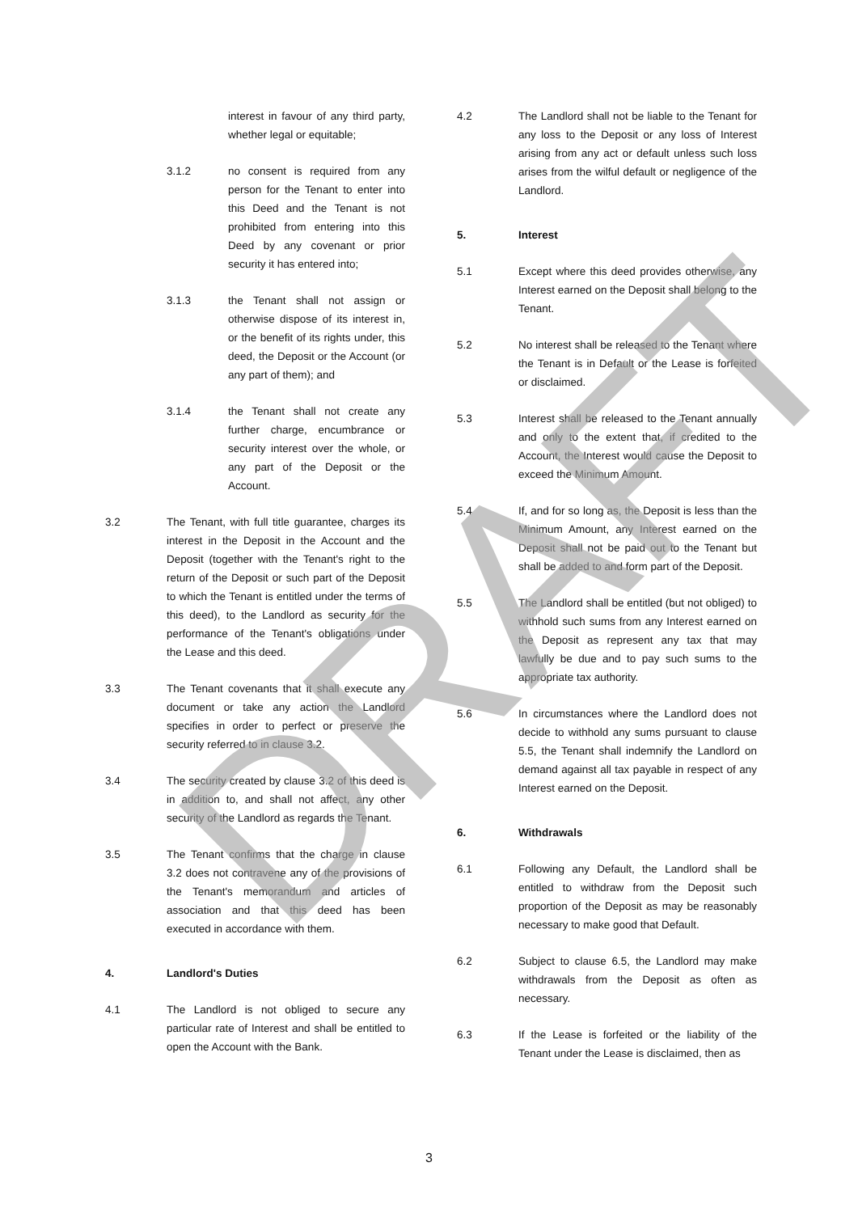interest in favour of any third party, whether legal or equitable;
3.1.2 no consent is required from any person for the Tenant to enter into this Deed and the Tenant is not prohibited from entering into this Deed by any covenant or prior security it has entered into;
3.1.3 the Tenant shall not assign or otherwise dispose of its interest in, or the benefit of its rights under, this deed, the Deposit or the Account (or any part of them); and
3.1.4 the Tenant shall not create any further charge, encumbrance or security interest over the whole, or any part of the Deposit or the Account.
3.2 The Tenant, with full title guarantee, charges its interest in the Deposit in the Account and the Deposit (together with the Tenant's right to the return of the Deposit or such part of the Deposit to which the Tenant is entitled under the terms of this deed), to the Landlord as security for the performance of the Tenant's obligations under the Lease and this deed.
3.3 The Tenant covenants that it shall execute any document or take any action the Landlord specifies in order to perfect or preserve the security referred to in clause 3.2.
3.4 The security created by clause 3.2 of this deed is in addition to, and shall not affect, any other security of the Landlord as regards the Tenant.
3.5 The Tenant confirms that the charge in clause 3.2 does not contravene any of the provisions of the Tenant's memorandum and articles of association and that this deed has been executed in accordance with them.
4. Landlord's Duties
4.1 The Landlord is not obliged to secure any particular rate of Interest and shall be entitled to open the Account with the Bank.
4.2 The Landlord shall not be liable to the Tenant for any loss to the Deposit or any loss of Interest arising from any act or default unless such loss arises from the wilful default or negligence of the Landlord.
5. Interest
5.1 Except where this deed provides otherwise, any Interest earned on the Deposit shall belong to the Tenant.
5.2 No interest shall be released to the Tenant where the Tenant is in Default or the Lease is forfeited or disclaimed.
5.3 Interest shall be released to the Tenant annually and only to the extent that, if credited to the Account, the Interest would cause the Deposit to exceed the Minimum Amount.
5.4 If, and for so long as, the Deposit is less than the Minimum Amount, any Interest earned on the Deposit shall not be paid out to the Tenant but shall be added to and form part of the Deposit.
5.5 The Landlord shall be entitled (but not obliged) to withhold such sums from any Interest earned on the Deposit as represent any tax that may lawfully be due and to pay such sums to the appropriate tax authority.
5.6 In circumstances where the Landlord does not decide to withhold any sums pursuant to clause 5.5, the Tenant shall indemnify the Landlord on demand against all tax payable in respect of any Interest earned on the Deposit.
6. Withdrawals
6.1 Following any Default, the Landlord shall be entitled to withdraw from the Deposit such proportion of the Deposit as may be reasonably necessary to make good that Default.
6.2 Subject to clause 6.5, the Landlord may make withdrawals from the Deposit as often as necessary.
6.3 If the Lease is forfeited or the liability of the Tenant under the Lease is disclaimed, then as
DRAFT
3